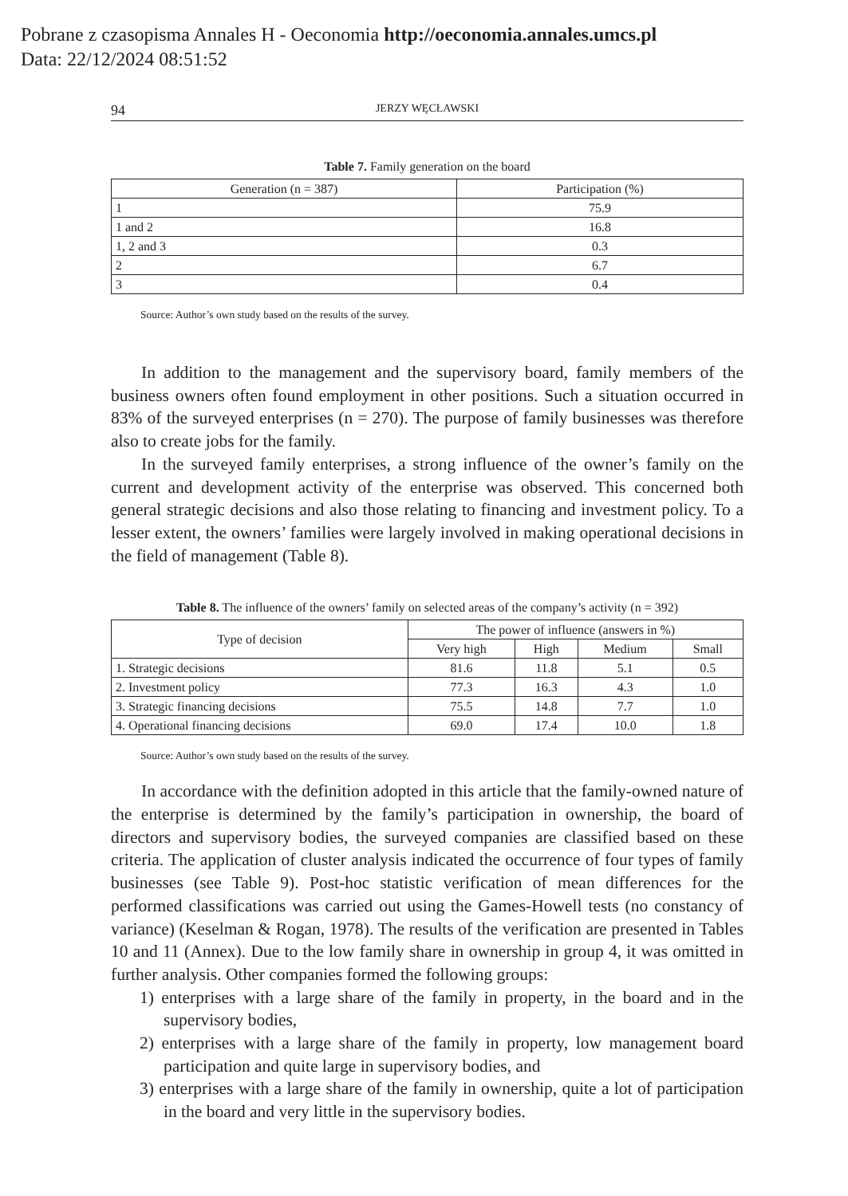Pobrane z czasopisma Annales H - Oeconomia http://oeconomia.annales.umcs.pl
Data: 22/12/2024 08:51:52
94 JERZY WĘCŁAWSKI
Table 7. Family generation on the board
| Generation (n = 387) | Participation (%) |
| --- | --- |
| 1 | 75.9 |
| 1 and 2 | 16.8 |
| 1, 2 and 3 | 0.3 |
| 2 | 6.7 |
| 3 | 0.4 |
Source: Author’s own study based on the results of the survey.
In addition to the management and the supervisory board, family members of the business owners often found employment in other positions. Such a situation occurred in 83% of the surveyed enterprises (n = 270). The purpose of family businesses was therefore also to create jobs for the family.
In the surveyed family enterprises, a strong influence of the owner’s family on the current and development activity of the enterprise was observed. This concerned both general strategic decisions and also those relating to financing and investment policy. To a lesser extent, the owners’ families were largely involved in making operational decisions in the field of management (Table 8).
Table 8. The influence of the owners’ family on selected areas of the company’s activity (n = 392)
| Type of decision | The power of influence (answers in %) | | | |
| --- | --- | --- | --- | --- |
| | Very high | High | Medium | Small |
| 1. Strategic decisions | 81.6 | 11.8 | 5.1 | 0.5 |
| 2. Investment policy | 77.3 | 16.3 | 4.3 | 1.0 |
| 3. Strategic financing decisions | 75.5 | 14.8 | 7.7 | 1.0 |
| 4. Operational financing decisions | 69.0 | 17.4 | 10.0 | 1.8 |
Source: Author’s own study based on the results of the survey.
In accordance with the definition adopted in this article that the family-owned nature of the enterprise is determined by the family’s participation in ownership, the board of directors and supervisory bodies, the surveyed companies are classified based on these criteria. The application of cluster analysis indicated the occurrence of four types of family businesses (see Table 9). Post-hoc statistic verification of mean differences for the performed classifications was carried out using the Games-Howell tests (no constancy of variance) (Keselman & Rogan, 1978). The results of the verification are presented in Tables 10 and 11 (Annex). Due to the low family share in ownership in group 4, it was omitted in further analysis. Other companies formed the following groups:
1) enterprises with a large share of the family in property, in the board and in the supervisory bodies,
2) enterprises with a large share of the family in property, low management board participation and quite large in supervisory bodies, and
3) enterprises with a large share of the family in ownership, quite a lot of participation in the board and very little in the supervisory bodies.